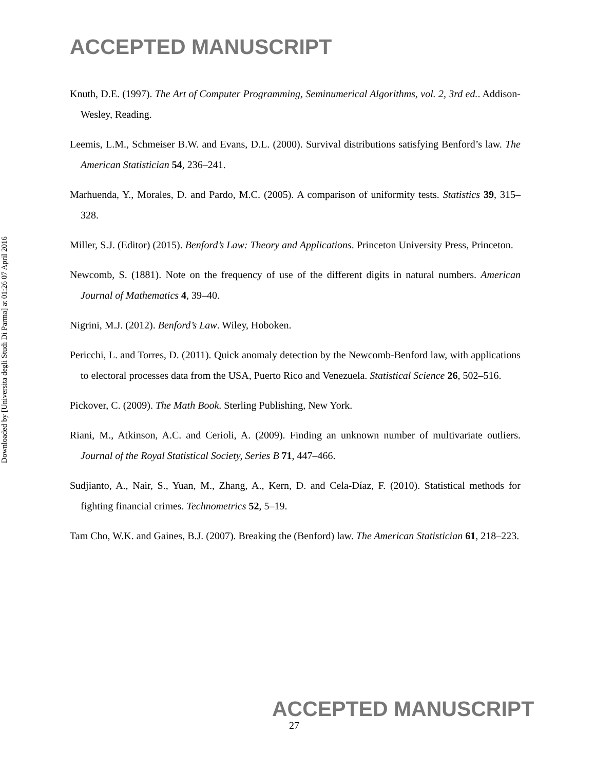ACCEPTED MANUSCRIPT
Knuth, D.E. (1997). The Art of Computer Programming, Seminumerical Algorithms, vol. 2, 3rd ed.. Addison-Wesley, Reading.
Leemis, L.M., Schmeiser B.W. and Evans, D.L. (2000). Survival distributions satisfying Benford’s law. The American Statistician 54, 236–241.
Marhuenda, Y., Morales, D. and Pardo, M.C. (2005). A comparison of uniformity tests. Statistics 39, 315–328.
Miller, S.J. (Editor) (2015). Benford’s Law: Theory and Applications. Princeton University Press, Princeton.
Newcomb, S. (1881). Note on the frequency of use of the different digits in natural numbers. American Journal of Mathematics 4, 39–40.
Nigrini, M.J. (2012). Benford’s Law. Wiley, Hoboken.
Pericchi, L. and Torres, D. (2011). Quick anomaly detection by the Newcomb-Benford law, with applications to electoral processes data from the USA, Puerto Rico and Venezuela. Statistical Science 26, 502–516.
Pickover, C. (2009). The Math Book. Sterling Publishing, New York.
Riani, M., Atkinson, A.C. and Cerioli, A. (2009). Finding an unknown number of multivariate outliers. Journal of the Royal Statistical Society, Series B 71, 447–466.
Sudjianto, A., Nair, S., Yuan, M., Zhang, A., Kern, D. and Cela-Díaz, F. (2010). Statistical methods for fighting financial crimes. Technometrics 52, 5–19.
Tam Cho, W.K. and Gaines, B.J. (2007). Breaking the (Benford) law. The American Statistician 61, 218–223.
Downloaded by [Universita degli Studi Di Parma] at 01:26 07 April 2016
ACCEPTED MANUSCRIPT
27